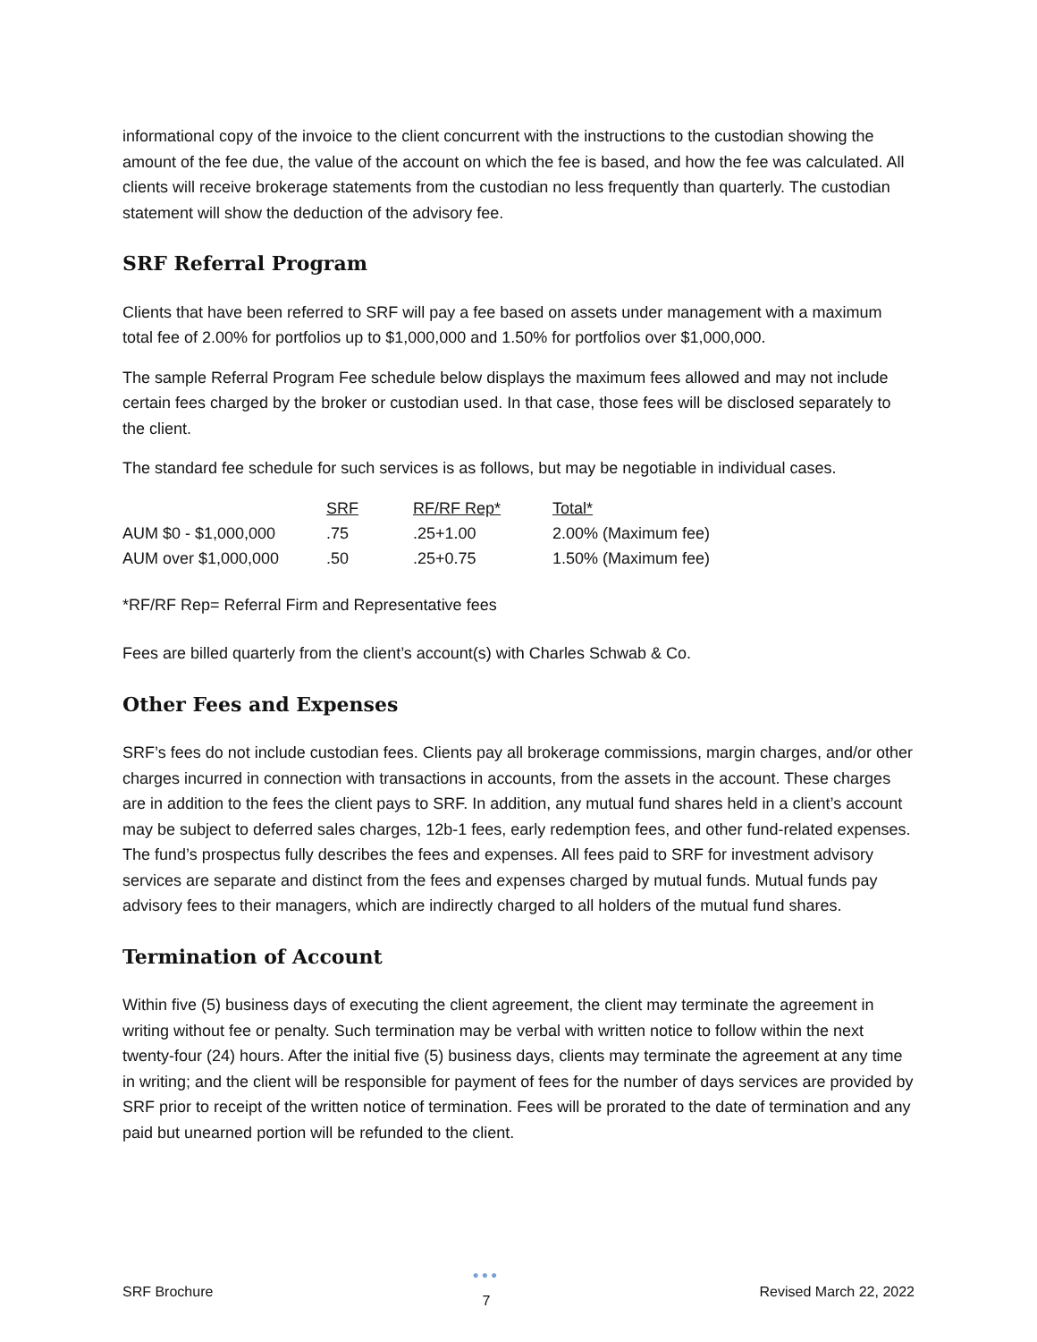informational copy of the invoice to the client concurrent with the instructions to the custodian showing the amount of the fee due, the value of the account on which the fee is based, and how the fee was calculated. All clients will receive brokerage statements from the custodian no less frequently than quarterly. The custodian statement will show the deduction of the advisory fee.
SRF Referral Program
Clients that have been referred to SRF will pay a fee based on assets under management with a maximum total fee of 2.00% for portfolios up to $1,000,000 and 1.50% for portfolios over $1,000,000.
The sample Referral Program Fee schedule below displays the maximum fees allowed and may not include certain fees charged by the broker or custodian used. In that case, those fees will be disclosed separately to the client.
The standard fee schedule for such services is as follows, but may be negotiable in individual cases.
| | SRF | RF/RF Rep* | Total* |
| AUM $0 - $1,000,000 | .75 | .25+1.00 | 2.00% (Maximum fee) |
| AUM over $1,000,000 | .50 | .25+0.75 | 1.50% (Maximum fee) |
*RF/RF Rep= Referral Firm and Representative fees
Fees are billed quarterly from the client’s account(s) with Charles Schwab & Co.
Other Fees and Expenses
SRF’s fees do not include custodian fees. Clients pay all brokerage commissions, margin charges, and/or other charges incurred in connection with transactions in accounts, from the assets in the account. These charges are in addition to the fees the client pays to SRF. In addition, any mutual fund shares held in a client’s account may be subject to deferred sales charges, 12b-1 fees, early redemption fees, and other fund-related expenses. The fund’s prospectus fully describes the fees and expenses. All fees paid to SRF for investment advisory services are separate and distinct from the fees and expenses charged by mutual funds. Mutual funds pay advisory fees to their managers, which are indirectly charged to all holders of the mutual fund shares.
Termination of Account
Within five (5) business days of executing the client agreement, the client may terminate the agreement in writing without fee or penalty. Such termination may be verbal with written notice to follow within the next twenty-four (24) hours. After the initial five (5) business days, clients may terminate the agreement at any time in writing; and the client will be responsible for payment of fees for the number of days services are provided by SRF prior to receipt of the written notice of termination. Fees will be prorated to the date of termination and any paid but unearned portion will be refunded to the client.
SRF Brochure ●●●
7 Revised March 22, 2022